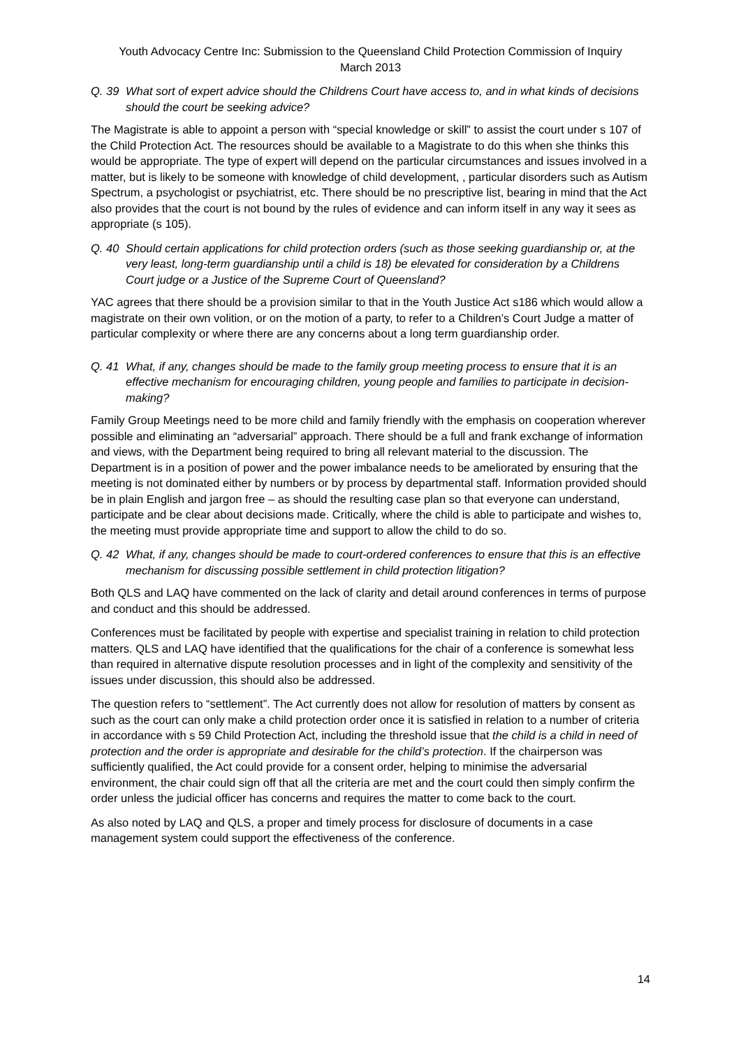Youth Advocacy Centre Inc: Submission to the Queensland Child Protection Commission of Inquiry
March 2013
Q. 39 What sort of expert advice should the Childrens Court have access to, and in what kinds of decisions should the court be seeking advice?
The Magistrate is able to appoint a person with “special knowledge or skill” to assist the court under s 107 of the Child Protection Act. The resources should be available to a Magistrate to do this when she thinks this would be appropriate. The type of expert will depend on the particular circumstances and issues involved in a matter, but is likely to be someone with knowledge of child development, , particular disorders such as Autism Spectrum, a psychologist or psychiatrist, etc. There should be no prescriptive list, bearing in mind that the Act also provides that the court is not bound by the rules of evidence and can inform itself in any way it sees as appropriate (s 105).
Q. 40 Should certain applications for child protection orders (such as those seeking guardianship or, at the very least, long-term guardianship until a child is 18) be elevated for consideration by a Childrens Court judge or a Justice of the Supreme Court of Queensland?
YAC agrees that there should be a provision similar to that in the Youth Justice Act s186 which would allow a magistrate on their own volition, or on the motion of a party, to refer to a Children’s Court Judge a matter of particular complexity or where there are any concerns about a long term guardianship order.
Q. 41 What, if any, changes should be made to the family group meeting process to ensure that it is an effective mechanism for encouraging children, young people and families to participate in decision-making?
Family Group Meetings need to be more child and family friendly with the emphasis on cooperation wherever possible and eliminating an “adversarial” approach. There should be a full and frank exchange of information and views, with the Department being required to bring all relevant material to the discussion. The Department is in a position of power and the power imbalance needs to be ameliorated by ensuring that the meeting is not dominated either by numbers or by process by departmental staff. Information provided should be in plain English and jargon free – as should the resulting case plan so that everyone can understand, participate and be clear about decisions made. Critically, where the child is able to participate and wishes to, the meeting must provide appropriate time and support to allow the child to do so.
Q. 42 What, if any, changes should be made to court-ordered conferences to ensure that this is an effective mechanism for discussing possible settlement in child protection litigation?
Both QLS and LAQ have commented on the lack of clarity and detail around conferences in terms of purpose and conduct and this should be addressed.
Conferences must be facilitated by people with expertise and specialist training in relation to child protection matters. QLS and LAQ have identified that the qualifications for the chair of a conference is somewhat less than required in alternative dispute resolution processes and in light of the complexity and sensitivity of the issues under discussion, this should also be addressed.
The question refers to “settlement”. The Act currently does not allow for resolution of matters by consent as such as the court can only make a child protection order once it is satisfied in relation to a number of criteria in accordance with s 59 Child Protection Act, including the threshold issue that the child is a child in need of protection and the order is appropriate and desirable for the child’s protection. If the chairperson was sufficiently qualified, the Act could provide for a consent order, helping to minimise the adversarial environment, the chair could sign off that all the criteria are met and the court could then simply confirm the order unless the judicial officer has concerns and requires the matter to come back to the court.
As also noted by LAQ and QLS, a proper and timely process for disclosure of documents in a case management system could support the effectiveness of the conference.
14